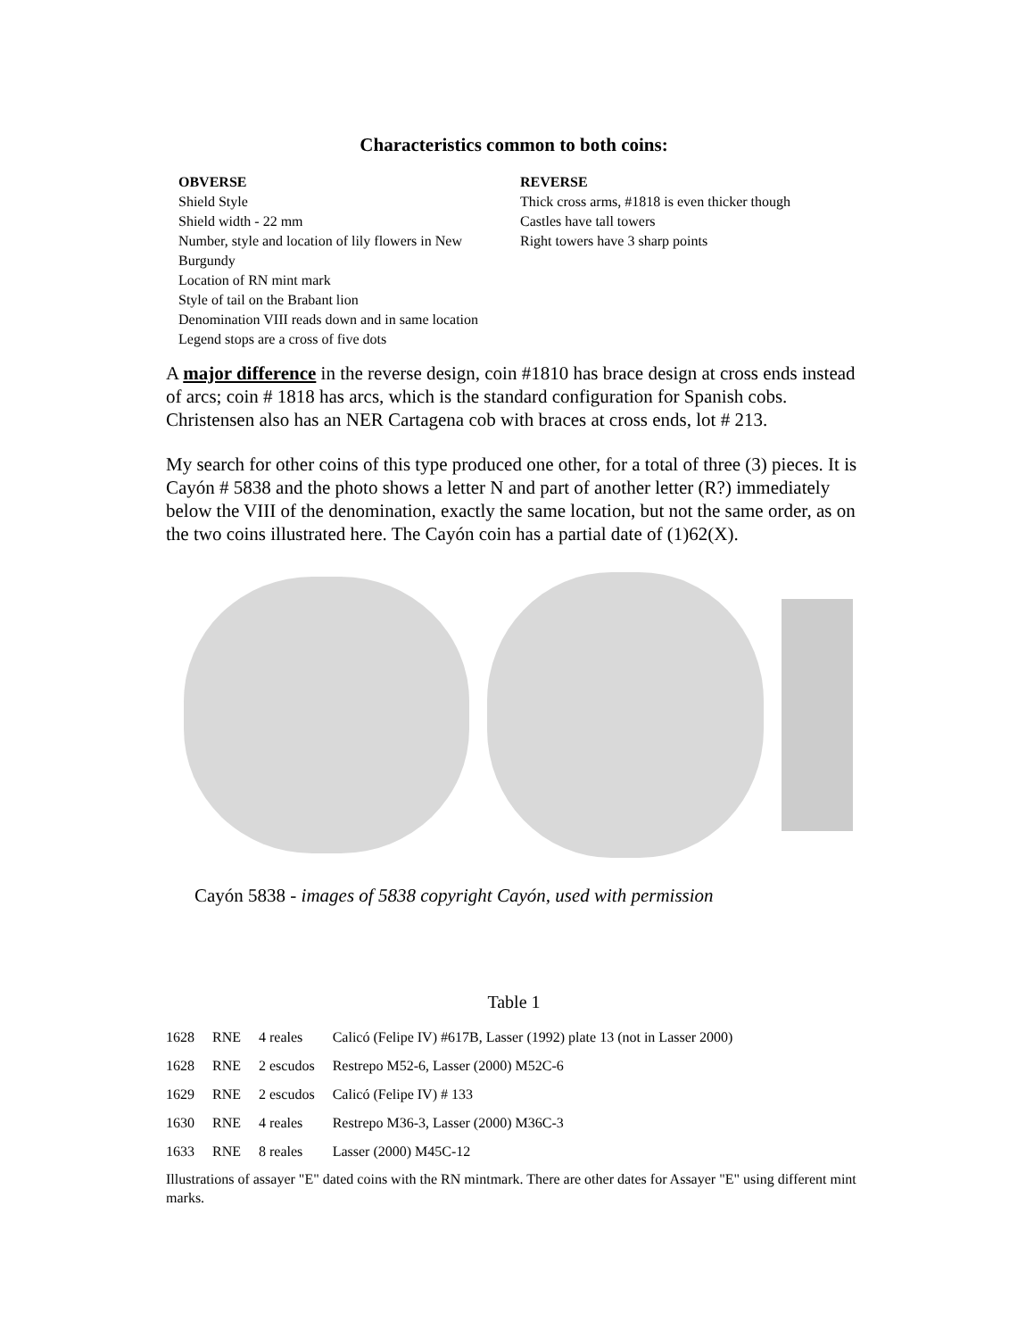Characteristics common to both coins:
OBVERSE
Shield Style
Shield width - 22 mm
Number, style and location of lily flowers in New Burgundy
Location of RN mint mark
Style of tail on the Brabant lion
Denomination VIII reads down and in same location
Legend stops are a cross of five dots
REVERSE
Thick cross arms, #1818 is even thicker though
Castles have tall towers
Right towers have 3 sharp points
A major difference in the reverse design, coin #1810 has brace design at cross ends instead of arcs; coin # 1818 has arcs, which is the standard configuration for Spanish cobs. Christensen also has an NER Cartagena cob with braces at cross ends, lot # 213.
My search for other coins of this type produced one other, for a total of three (3) pieces. It is Cayón # 5838 and the photo shows a letter N and part of another letter (R?) immediately below the VIII of the denomination, exactly the same location, but not the same order, as on the two coins illustrated here. The Cayón coin has a partial date of (1)62(X).
Cayón 5838 - images of 5838 copyright Cayón, used with permission
Table 1
| 1628 | RNE | 4 reales | Calicó (Felipe IV) #617B, Lasser (1992) plate 13 (not in Lasser 2000) |
| 1628 | RNE | 2 escudos | Restrepo M52-6, Lasser (2000) M52C-6 |
| 1629 | RNE | 2 escudos | Calicó (Felipe IV) # 133 |
| 1630 | RNE | 4 reales | Restrepo M36-3, Lasser (2000) M36C-3 |
| 1633 | RNE | 8 reales | Lasser (2000) M45C-12 |
Illustrations of assayer "E" dated coins with the RN mintmark. There are other dates for Assayer "E" using different mint marks.